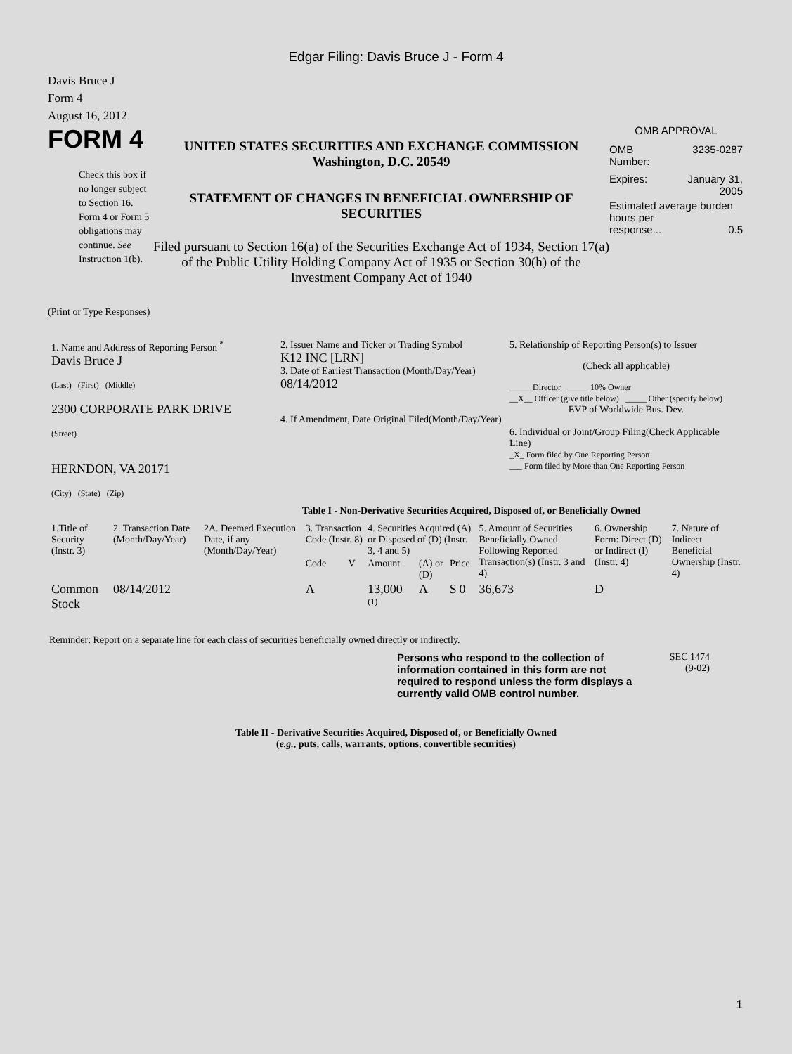Edgar Filing: Davis Bruce J - Form 4
Davis Bruce J
Form 4
August 16, 2012
FORM 4
Check this box if no longer subject to Section 16. Form 4 or Form 5 obligations may continue. See Instruction 1(b).
UNITED STATES SECURITIES AND EXCHANGE COMMISSION
Washington, D.C. 20549
STATEMENT OF CHANGES IN BENEFICIAL OWNERSHIP OF SECURITIES
Filed pursuant to Section 16(a) of the Securities Exchange Act of 1934, Section 17(a) of the Public Utility Holding Company Act of 1935 or Section 30(h) of the Investment Company Act of 1940
OMB APPROVAL
OMB
Number: 3235-0287
Expires: January 31,
2005
Estimated average burden hours per
response... 0.5
(Print or Type Responses)
| 1. Name and Address of Reporting Person <sup>*</sup> Davis Bruce J (Last) (First) (Middle) 2300 CORPORATE PARK DRIVE (Street) HERNDON, VA 20171 (City) (State) (Zip) | 2. Issuer Name and Ticker or Trading Symbol K12 INC [LRN] 3. Date of Earliest Transaction (Month/Day/Year) 08/14/2012 4. If Amendment, Date Original Filed(Month/Day/Year) | 5. Relationship of Reporting Person(s) to Issuer (Check all applicable) _____ Director _____ 10% Owner __X__ Officer (give title below) _____ Other (specify below) EVP of Worldwide Bus. Dev. 6. Individual or Joint/Group Filing(Check Applicable Line) _X_ Form filed by One Reporting Person ___ Form filed by More than One Reporting Person |
Table I - Non-Derivative Securities Acquired, Disposed of, or Beneficially Owned
| 1.Title of Security (Instr. 3) | 2. Transaction Date (Month/Day/Year) | 2A. Deemed Execution Date, if any (Month/Day/Year) | 3. Transaction Code (Instr. 8) | | 4. Securities Acquired (A) or Disposed of (D) (Instr. 3, 4 and 5) | | | 5. Amount of Securities Beneficially Owned Following Reported Transaction(s) (Instr. 3 and 4) | 6. Ownership Form: Direct (D) or Indirect (I) (Instr. 4) | 7. Nature of Indirect Beneficial Ownership (Instr. 4) |
| --- | --- | --- | --- | --- | --- | --- | --- | --- | --- | --- |
| | | | Code | V | Amount | (A) or (D) | Price | | | |
| Common Stock | 08/14/2012 | | A | | 13,000 <sup>(1)</sup> | A | $ 0 | 36,673 | D | |
Reminder: Report on a separate line for each class of securities beneficially owned directly or indirectly.
Persons who respond to the collection of information contained in this form are not required to respond unless the form displays a currently valid OMB control number.
SEC 1474
(9-02)
Table II - Derivative Securities Acquired, Disposed of, or Beneficially Owned
(e.g., puts, calls, warrants, options, convertible securities)
1